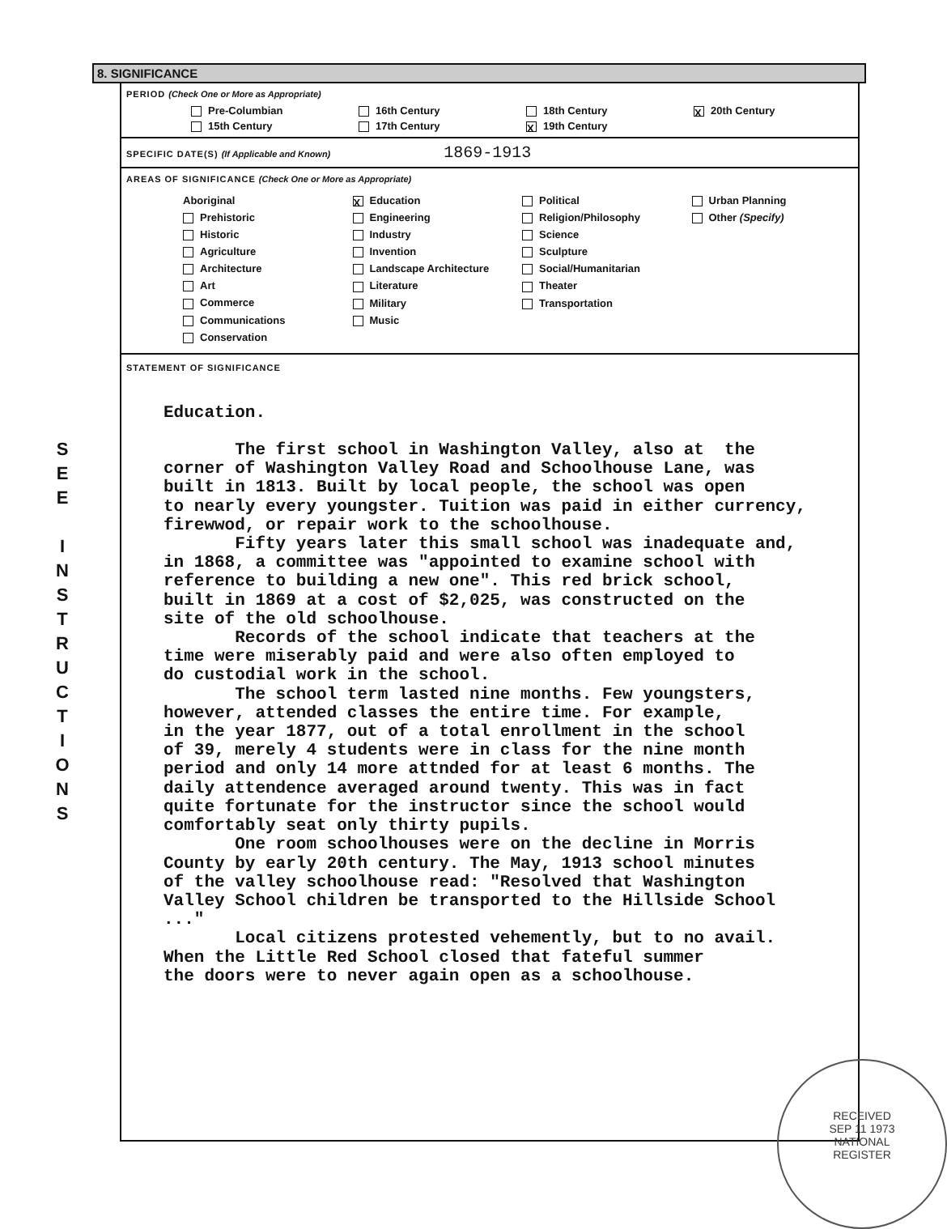S
E
E
I
N
S
T
R
U
C
T
I
O
N
S
8. SIGNIFICANCE
PERIOD (Check One or More as Appropriate)
Pre-Columbian
16th Century
18th Century
X 20th Century
15th Century
17th Century
X 19th Century
SPECIFIC DATE(S) (If Applicable and Known) 1869-1913
AREAS OF SIGNIFICANCE (Check One or More as Appropriate)
Aboriginal
Prehistoric
Historic
Agriculture
Architecture
Art
Commerce
Communications
Conservation
X Education
Engineering
Industry
Invention
Landscape Architecture
Literature
Military
Music
Political
Religion/Philosophy
Science
Sculpture
Social/Humanitarian
Theater
Transportation
Urban Planning
Other (Specify)
STATEMENT OF SIGNIFICANCE
Education. The first school in Washington Valley, also at the corner of Washington Valley Road and Schoolhouse Lane, was built in 1813. Built by local people, the school was open to nearly every youngster. Tuition was paid in either currency, firewwod, or repair work to the schoolhouse. Fifty years later this small school was inadequate and, in 1868, a committee was "appointed to examine school with reference to building a new one". This red brick school, built in 1869 at a cost of $2,025, was constructed on the site of the old schoolhouse. Records of the school indicate that teachers at the time were miserably paid and were also often employed to do custodial work in the school. The school term lasted nine months. Few youngsters, however, attended classes the entire time. For example, in the year 1877, out of a total enrollment in the school of 39, merely 4 students were in class for the nine month period and only 14 more attnded for at least 6 months. The daily attendence averaged around twenty. This was in fact quite fortunate for the instructor since the school would comfortably seat only thirty pupils. One room schoolhouses were on the decline in Morris County by early 20th century. The May, 1913 school minutes of the valley schoolhouse read: "Resolved that Washington Valley School children be transported to the Hillside School ..." Local citizens protested vehemently, but to no avail. When the Little Red School closed that fateful summer the doors were to never again open as a schoolhouse.
RECEIVED
SEP 11 1973
NATIONAL
REGISTER